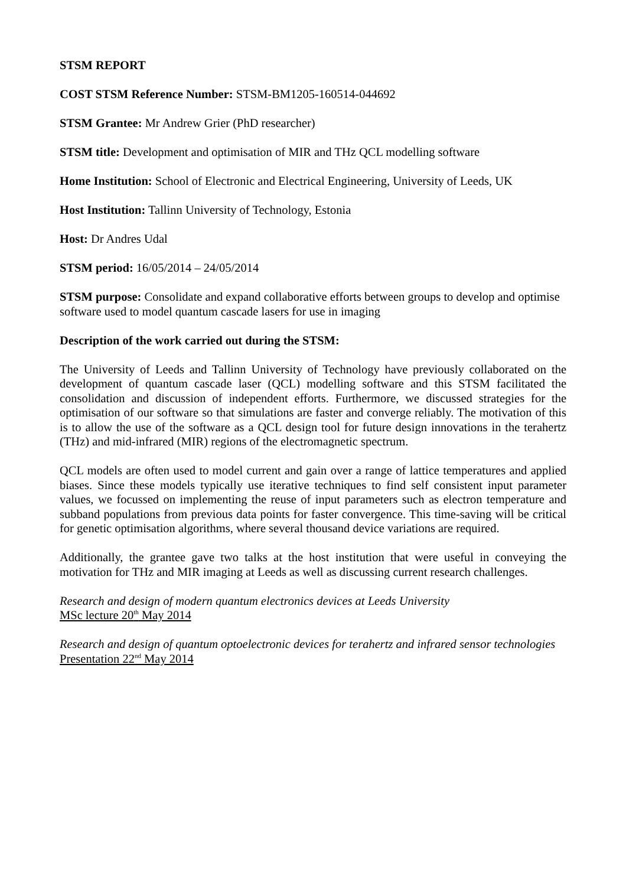STSM REPORT
COST STSM Reference Number: STSM-BM1205-160514-044692
STSM Grantee: Mr Andrew Grier (PhD researcher)
STSM title: Development and optimisation of MIR and THz QCL modelling software
Home Institution: School of Electronic and Electrical Engineering, University of Leeds, UK
Host Institution: Tallinn University of Technology, Estonia
Host: Dr Andres Udal
STSM period: 16/05/2014 – 24/05/2014
STSM purpose: Consolidate and expand collaborative efforts between groups to develop and optimise software used to model quantum cascade lasers for use in imaging
Description of the work carried out during the STSM:
The University of Leeds and Tallinn University of Technology have previously collaborated on the development of quantum cascade laser (QCL) modelling software and this STSM facilitated the consolidation and discussion of independent efforts. Furthermore, we discussed strategies for the optimisation of our software so that simulations are faster and converge reliably. The motivation of this is to allow the use of the software as a QCL design tool for future design innovations in the terahertz (THz) and mid-infrared (MIR) regions of the electromagnetic spectrum.
QCL models are often used to model current and gain over a range of lattice temperatures and applied biases. Since these models typically use iterative techniques to find self consistent input parameter values, we focussed on implementing the reuse of input parameters such as electron temperature and subband populations from previous data points for faster convergence. This time-saving will be critical for genetic optimisation algorithms, where several thousand device variations are required.
Additionally, the grantee gave two talks at the host institution that were useful in conveying the motivation for THz and MIR imaging at Leeds as well as discussing current research challenges.
Research and design of modern quantum electronics devices at Leeds University
MSc lecture 20<sup>th</sup> May 2014
Research and design of quantum optoelectronic devices for terahertz and infrared sensor technologies
Presentation 22<sup>nd</sup> May 2014